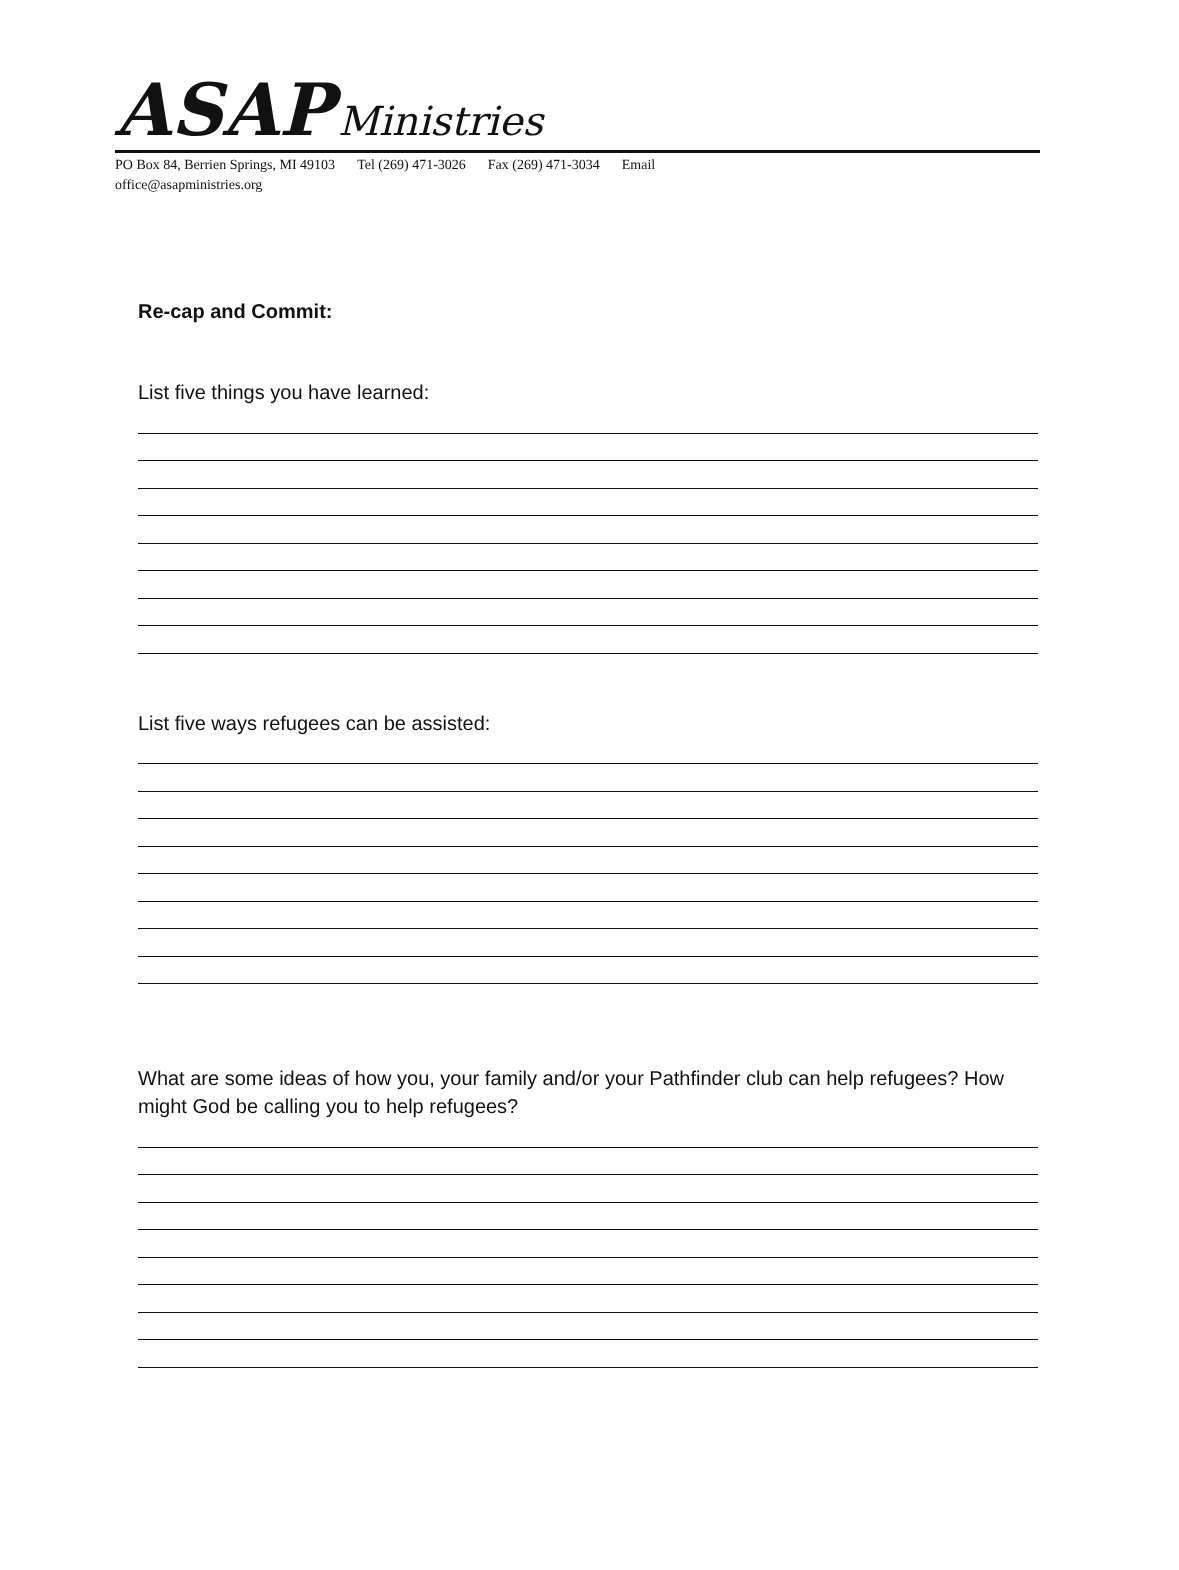ASAP Ministries
PO Box 84, Berrien Springs, MI 49103 Tel (269) 471-3026 Fax (269) 471-3034 Email
office@asapministries.org
Re-cap and Commit:
List five things you have learned:
List five ways refugees can be assisted:
What are some ideas of how you, your family and/or your Pathfinder club can help refugees? How might God be calling you to help refugees?